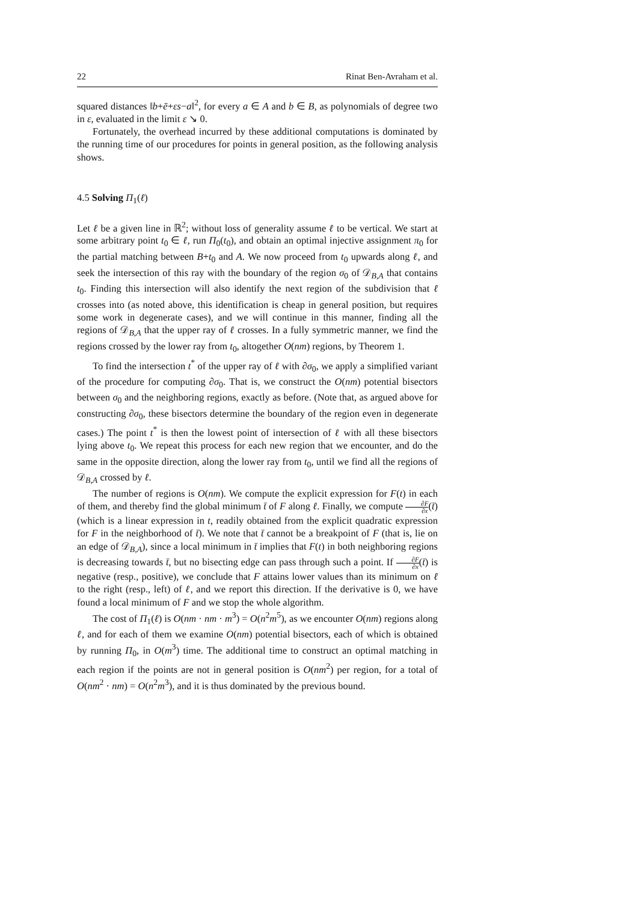22 Rinat Ben-Avraham et al.
squared distances ‖b+ē+εs−a‖<sup>2</sup>, for every a ∈ A and b ∈ B, as polynomials of degree two in ε, evaluated in the limit ε ↘ 0.
Fortunately, the overhead incurred by these additional computations is dominated by the running time of our procedures for points in general position, as the following analysis shows.
4.5 Solving Π<sub>1</sub>(ℓ)
Let ℓ be a given line in ℝ<sup>2</sup>; without loss of generality assume ℓ to be vertical. We start at some arbitrary point t<sub>0</sub> ∈ ℓ, run Π<sub>0</sub>(t<sub>0</sub>), and obtain an optimal injective assignment π<sub>0</sub> for the partial matching between B+t<sub>0</sub> and A. We now proceed from t<sub>0</sub> upwards along ℓ, and seek the intersection of this ray with the boundary of the region σ<sub>0</sub> of 𝒟<sub>B,A</sub> that contains t<sub>0</sub>. Finding this intersection will also identify the next region of the subdivision that ℓ crosses into (as noted above, this identification is cheap in general position, but requires some work in degenerate cases), and we will continue in this manner, finding all the regions of 𝒟<sub>B,A</sub> that the upper ray of ℓ crosses. In a fully symmetric manner, we find the regions crossed by the lower ray from t<sub>0</sub>, altogether O(nm) regions, by Theorem 1.
To find the intersection t<sup>*</sup> of the upper ray of ℓ with ∂σ<sub>0</sub>, we apply a simplified variant of the procedure for computing ∂σ<sub>0</sub>. That is, we construct the O(nm) potential bisectors between σ<sub>0</sub> and the neighboring regions, exactly as before. (Note that, as argued above for constructing ∂σ<sub>0</sub>, these bisectors determine the boundary of the region even in degenerate cases.) The point t<sup>*</sup> is then the lowest point of intersection of ℓ with all these bisectors lying above t<sub>0</sub>. We repeat this process for each new region that we encounter, and do the same in the opposite direction, along the lower ray from t<sub>0</sub>, until we find all the regions of 𝒟<sub>B,A</sub> crossed by ℓ.
The number of regions is O(nm). We compute the explicit expression for F(t) in each of them, and thereby find the global minimum t̄ of F along ℓ. Finally, we compute ∂F ∂x(t̄) (which is a linear expression in t, readily obtained from the explicit quadratic expression for F in the neighborhood of t̄). We note that t̄ cannot be a breakpoint of F (that is, lie on an edge of 𝒟<sub>B,A</sub>), since a local minimum in t̄ implies that F(t) in both neighboring regions is decreasing towards t̄, but no bisecting edge can pass through such a point. If ∂F ∂x(t̄) is negative (resp., positive), we conclude that F attains lower values than its minimum on ℓ to the right (resp., left) of ℓ, and we report this direction. If the derivative is 0, we have found a local minimum of F and we stop the whole algorithm.
The cost of Π<sub>1</sub>(ℓ) is O(nm · nm · m<sup>3</sup>) = O(n<sup>2</sup>m<sup>5</sup>), as we encounter O(nm) regions along ℓ, and for each of them we examine O(nm) potential bisectors, each of which is obtained by running Π<sub>0</sub>, in O(m<sup>3</sup>) time. The additional time to construct an optimal matching in each region if the points are not in general position is O(nm<sup>2</sup>) per region, for a total of O(nm<sup>2</sup> · nm) = O(n<sup>2</sup>m<sup>3</sup>), and it is thus dominated by the previous bound.